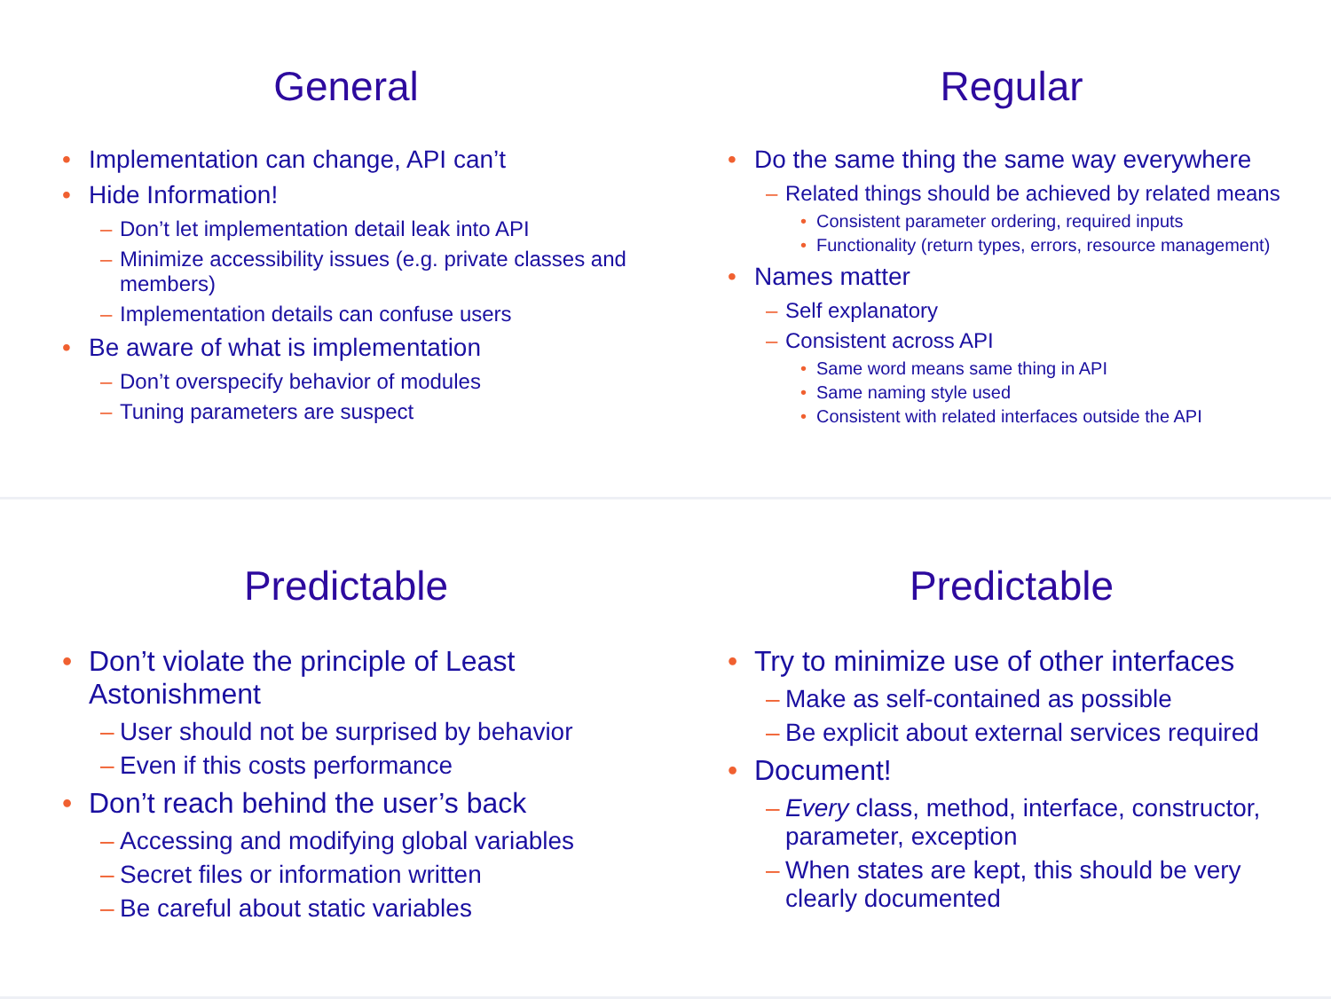General
Implementation can change, API can’t
Hide Information!
– Don’t let implementation detail leak into API
– Minimize accessibility issues (e.g. private classes and members)
– Implementation details can confuse users
Be aware of what is implementation
– Don’t overspecify behavior of modules
– Tuning parameters are suspect
Regular
Do the same thing the same way everywhere
– Related things should be achieved by related means
• Consistent parameter ordering, required inputs
• Functionality (return types, errors, resource management)
Names matter
– Self explanatory
– Consistent across API
• Same word means same thing in API
• Same naming style used
• Consistent with related interfaces outside the API
Predictable
Don’t violate the principle of Least Astonishment
– User should not be surprised by behavior
– Even if this costs performance
Don’t reach behind the user’s back
– Accessing and modifying global variables
– Secret files or information written
– Be careful about static variables
Predictable
Try to minimize use of other interfaces
– Make as self-contained as possible
– Be explicit about external services required
Document!
– Every class, method, interface, constructor, parameter, exception
– When states are kept, this should be very clearly documented